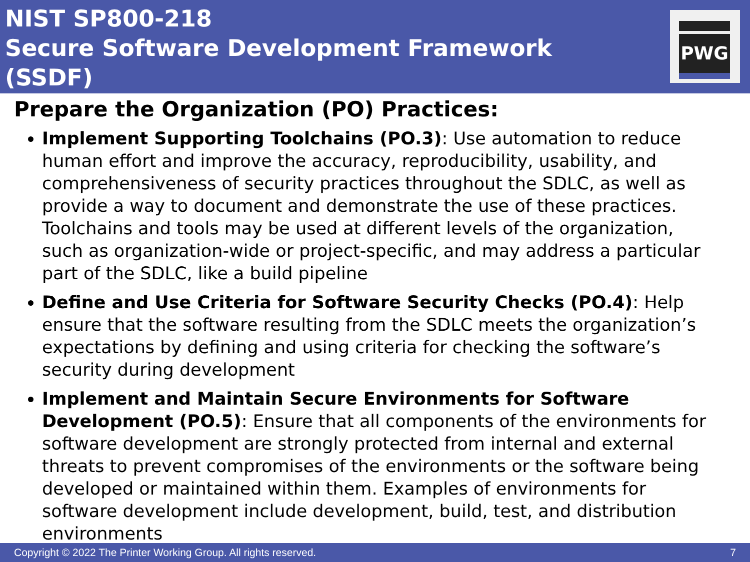NIST SP800-218
Secure Software Development Framework (SSDF)
PWG
Prepare the Organization (PO) Practices:
Implement Supporting Toolchains (PO.3): Use automation to reduce human effort and improve the accuracy, reproducibility, usability, and comprehensiveness of security practices throughout the SDLC, as well as provide a way to document and demonstrate the use of these practices. Toolchains and tools may be used at different levels of the organization, such as organization-wide or project-specific, and may address a particular part of the SDLC, like a build pipeline
Define and Use Criteria for Software Security Checks (PO.4): Help ensure that the software resulting from the SDLC meets the organization’s expectations by defining and using criteria for checking the software’s security during development
Implement and Maintain Secure Environments for Software Development (PO.5): Ensure that all components of the environments for software development are strongly protected from internal and external threats to prevent compromises of the environments or the software being developed or maintained within them. Examples of environments for software development include development, build, test, and distribution environments
Copyright © 2022 The Printer Working Group. All rights reserved. 7